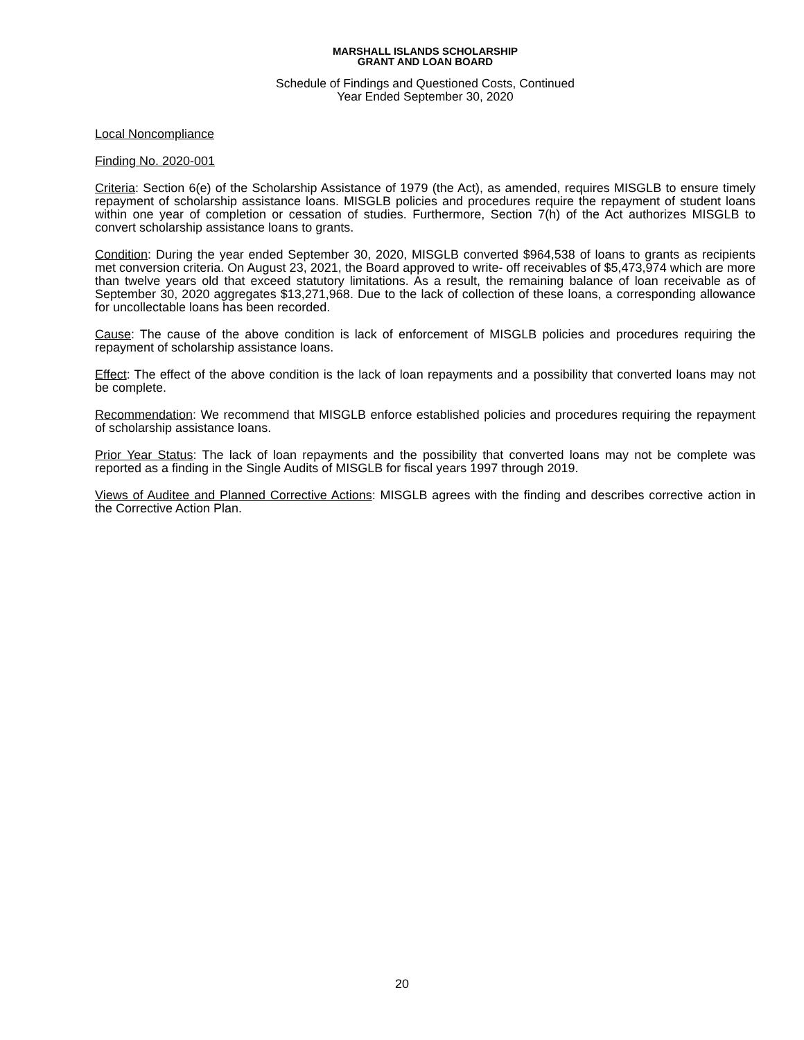MARSHALL ISLANDS SCHOLARSHIP
GRANT AND LOAN BOARD
Schedule of Findings and Questioned Costs, Continued
Year Ended September 30, 2020
Local Noncompliance
Finding No. 2020-001
Criteria: Section 6(e) of the Scholarship Assistance of 1979 (the Act), as amended, requires MISGLB to ensure timely repayment of scholarship assistance loans. MISGLB policies and procedures require the repayment of student loans within one year of completion or cessation of studies. Furthermore, Section 7(h) of the Act authorizes MISGLB to convert scholarship assistance loans to grants.
Condition: During the year ended September 30, 2020, MISGLB converted $964,538 of loans to grants as recipients met conversion criteria. On August 23, 2021, the Board approved to write- off receivables of $5,473,974 which are more than twelve years old that exceed statutory limitations. As a result, the remaining balance of loan receivable as of September 30, 2020 aggregates $13,271,968. Due to the lack of collection of these loans, a corresponding allowance for uncollectable loans has been recorded.
Cause: The cause of the above condition is lack of enforcement of MISGLB policies and procedures requiring the repayment of scholarship assistance loans.
Effect: The effect of the above condition is the lack of loan repayments and a possibility that converted loans may not be complete.
Recommendation: We recommend that MISGLB enforce established policies and procedures requiring the repayment of scholarship assistance loans.
Prior Year Status: The lack of loan repayments and the possibility that converted loans may not be complete was reported as a finding in the Single Audits of MISGLB for fiscal years 1997 through 2019.
Views of Auditee and Planned Corrective Actions: MISGLB agrees with the finding and describes corrective action in the Corrective Action Plan.
20